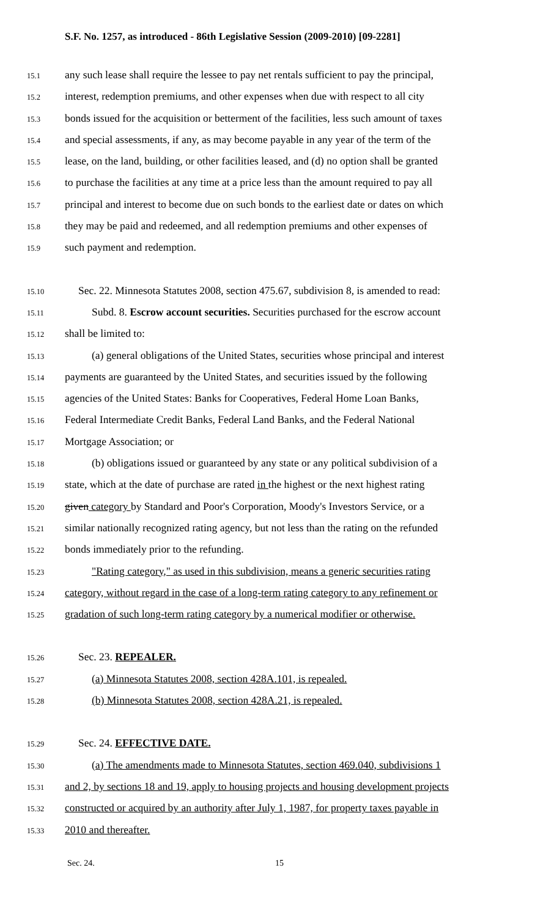S.F. No. 1257, as introduced - 86th Legislative Session (2009-2010) [09-2281]
15.1 any such lease shall require the lessee to pay net rentals sufficient to pay the principal,
15.2 interest, redemption premiums, and other expenses when due with respect to all city
15.3 bonds issued for the acquisition or betterment of the facilities, less such amount of taxes
15.4 and special assessments, if any, as may become payable in any year of the term of the
15.5 lease, on the land, building, or other facilities leased, and (d) no option shall be granted
15.6 to purchase the facilities at any time at a price less than the amount required to pay all
15.7 principal and interest to become due on such bonds to the earliest date or dates on which
15.8 they may be paid and redeemed, and all redemption premiums and other expenses of
15.9 such payment and redemption.
15.10 Sec. 22. Minnesota Statutes 2008, section 475.67, subdivision 8, is amended to read:
15.11 Subd. 8. Escrow account securities. Securities purchased for the escrow account
15.12 shall be limited to:
15.13 (a) general obligations of the United States, securities whose principal and interest
15.14 payments are guaranteed by the United States, and securities issued by the following
15.15 agencies of the United States: Banks for Cooperatives, Federal Home Loan Banks,
15.16 Federal Intermediate Credit Banks, Federal Land Banks, and the Federal National
15.17 Mortgage Association; or
15.18 (b) obligations issued or guaranteed by any state or any political subdivision of a
15.19 state, which at the date of purchase are rated in the highest or the next highest rating
15.20 given category by Standard and Poor's Corporation, Moody's Investors Service, or a
15.21 similar nationally recognized rating agency, but not less than the rating on the refunded
15.22 bonds immediately prior to the refunding.
15.23 "Rating category," as used in this subdivision, means a generic securities rating
15.24 category, without regard in the case of a long-term rating category to any refinement or
15.25 gradation of such long-term rating category by a numerical modifier or otherwise.
15.26 Sec. 23. REPEALER.
15.27 (a) Minnesota Statutes 2008, section 428A.101, is repealed.
15.28 (b) Minnesota Statutes 2008, section 428A.21, is repealed.
15.29 Sec. 24. EFFECTIVE DATE.
15.30 (a) The amendments made to Minnesota Statutes, section 469.040, subdivisions 1
15.31 and 2, by sections 18 and 19, apply to housing projects and housing development projects
15.32 constructed or acquired by an authority after July 1, 1987, for property taxes payable in
15.33 2010 and thereafter.
Sec. 24. 15